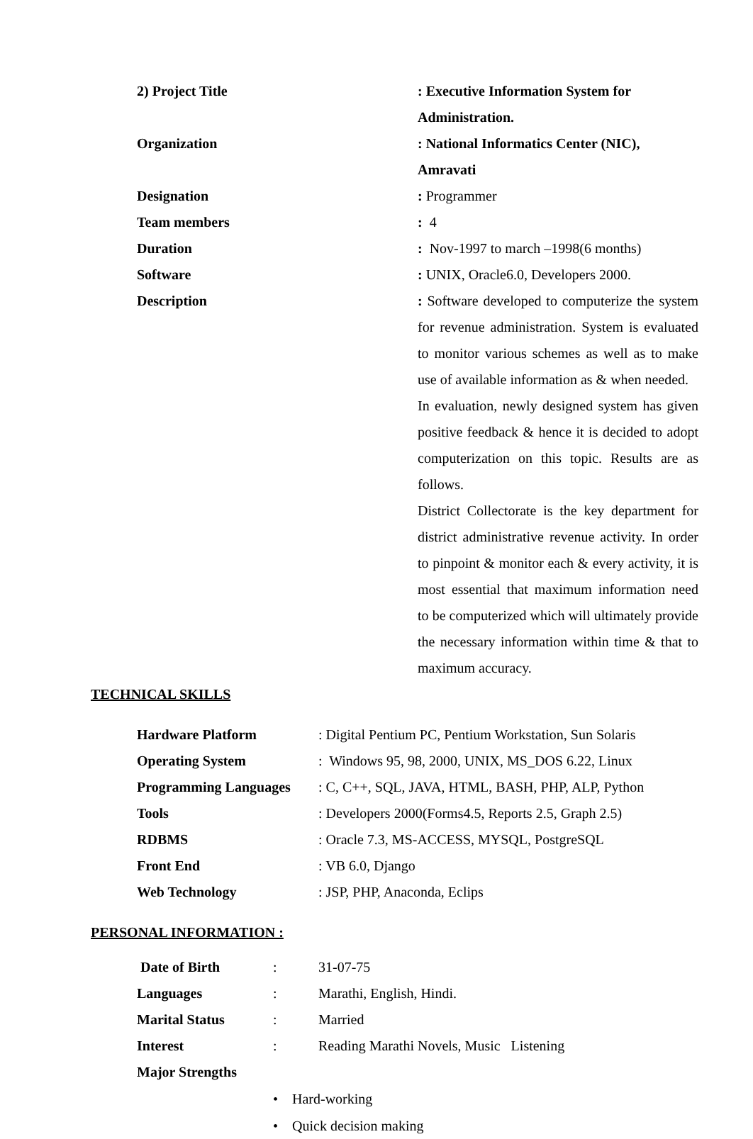| 2) Project Title | : Executive Information System for Administration. |
| Organization | : National Informatics Center (NIC), Amravati |
| Designation | : Programmer |
| Team members | : 4 |
| Duration | : Nov-1997 to march –1998(6 months) |
| Software | : UNIX, Oracle6.0, Developers 2000. |
| Description | : Software developed to computerize the system for revenue administration. System is evaluated to monitor various schemes as well as to make use of available information as & when needed. In evaluation, newly designed system has given positive feedback & hence it is decided to adopt computerization on this topic. Results are as follows. District Collectorate is the key department for district administrative revenue activity. In order to pinpoint & monitor each & every activity, it is most essential that maximum information need to be computerized which will ultimately provide the necessary information within time & that to maximum accuracy. |
TECHNICAL SKILLS
| Hardware Platform | : Digital Pentium PC, Pentium Workstation, Sun Solaris |
| Operating System | : Windows 95, 98, 2000, UNIX, MS_DOS 6.22, Linux |
| Programming Languages | : C, C++, SQL, JAVA, HTML, BASH, PHP, ALP, Python |
| Tools | : Developers 2000(Forms4.5, Reports 2.5, Graph 2.5) |
| RDBMS | : Oracle 7.3, MS-ACCESS, MYSQL, PostgreSQL |
| Front End | : VB 6.0, Django |
| Web Technology | : JSP, PHP, Anaconda, Eclips |
PERSONAL INFORMATION :
| Date of Birth | : | 31-07-75 |
| Languages | : | Marathi, English, Hindi. |
| Marital Status | : | Married |
| Interest | : | Reading Marathi Novels, Music Listening |
| Major Strengths | | |
• Hard-working
• Quick decision making